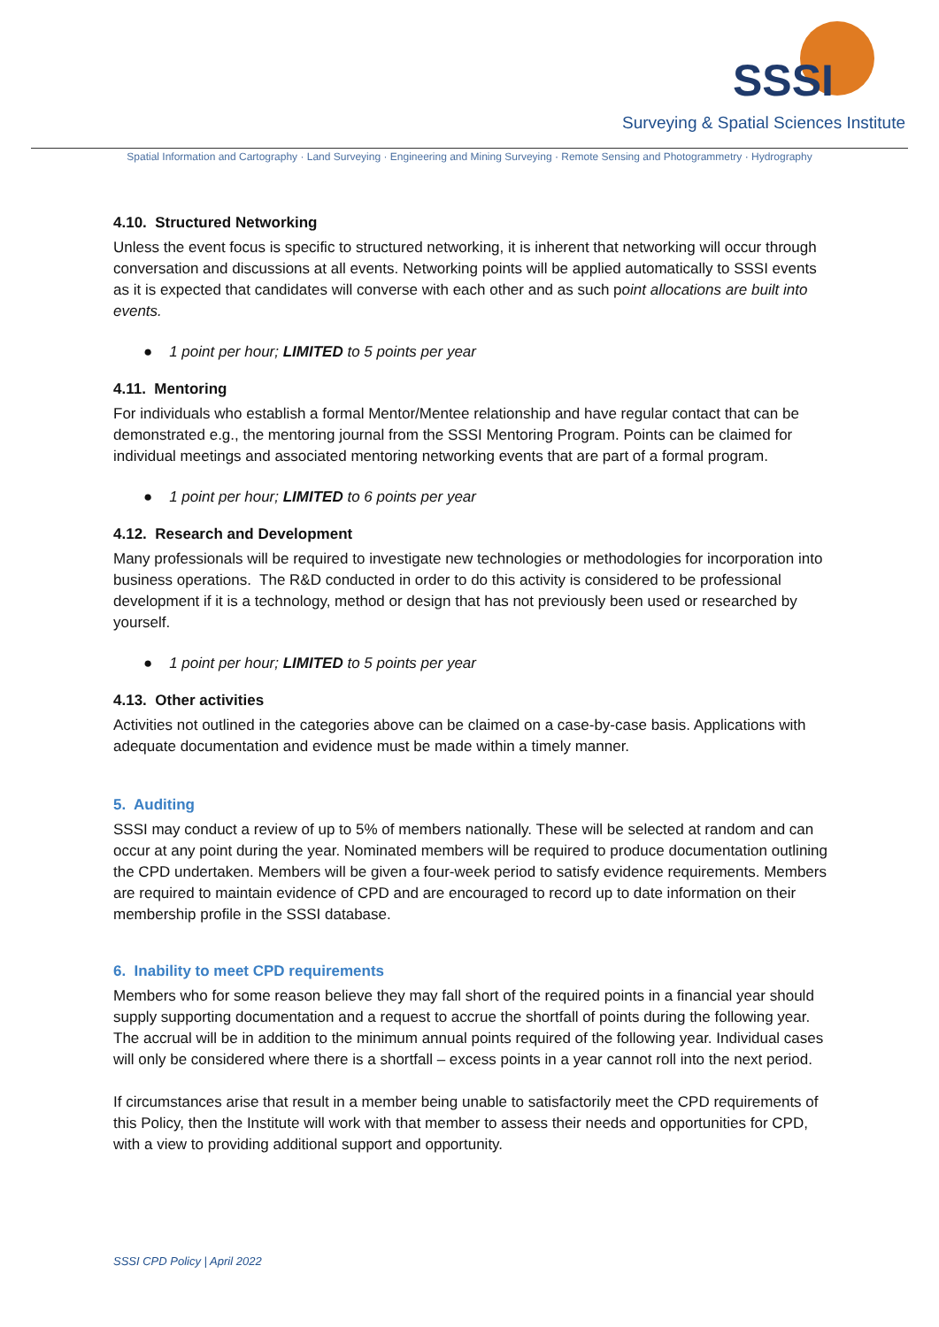SSSI
Surveying & Spatial Sciences Institute
Spatial Information and Cartography · Land Surveying · Engineering and Mining Surveying · Remote Sensing and Photogrammetry · Hydrography
4.10. Structured Networking
Unless the event focus is specific to structured networking, it is inherent that networking will occur through conversation and discussions at all events. Networking points will be applied automatically to SSSI events as it is expected that candidates will converse with each other and as such point allocations are built into events.
● 1 point per hour; LIMITED to 5 points per year
4.11. Mentoring
For individuals who establish a formal Mentor/Mentee relationship and have regular contact that can be demonstrated e.g., the mentoring journal from the SSSI Mentoring Program. Points can be claimed for individual meetings and associated mentoring networking events that are part of a formal program.
● 1 point per hour; LIMITED to 6 points per year
4.12. Research and Development
Many professionals will be required to investigate new technologies or methodologies for incorporation into business operations. The R&D conducted in order to do this activity is considered to be professional development if it is a technology, method or design that has not previously been used or researched by yourself.
● 1 point per hour; LIMITED to 5 points per year
4.13. Other activities
Activities not outlined in the categories above can be claimed on a case-by-case basis. Applications with adequate documentation and evidence must be made within a timely manner.
5. Auditing
SSSI may conduct a review of up to 5% of members nationally. These will be selected at random and can occur at any point during the year. Nominated members will be required to produce documentation outlining the CPD undertaken. Members will be given a four-week period to satisfy evidence requirements. Members are required to maintain evidence of CPD and are encouraged to record up to date information on their membership profile in the SSSI database.
6. Inability to meet CPD requirements
Members who for some reason believe they may fall short of the required points in a financial year should supply supporting documentation and a request to accrue the shortfall of points during the following year. The accrual will be in addition to the minimum annual points required of the following year. Individual cases will only be considered where there is a shortfall – excess points in a year cannot roll into the next period.
If circumstances arise that result in a member being unable to satisfactorily meet the CPD requirements of this Policy, then the Institute will work with that member to assess their needs and opportunities for CPD, with a view to providing additional support and opportunity.
SSSI CPD Policy | April 2022